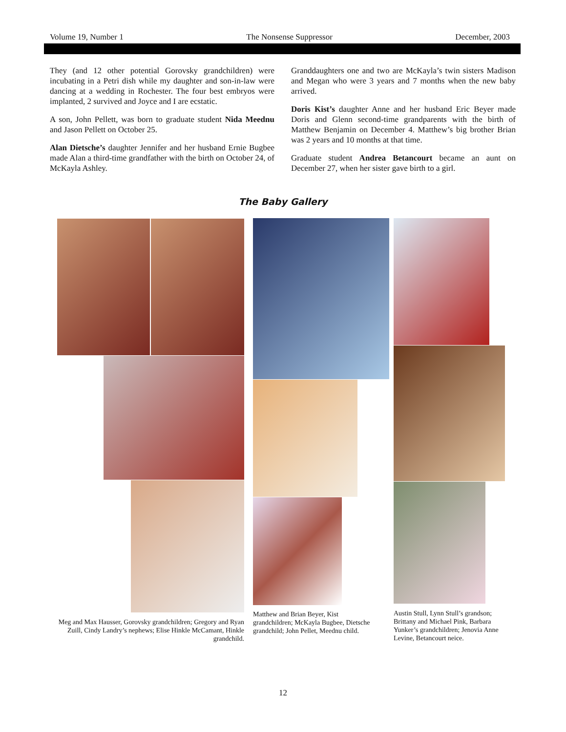Volume 19, Number 1 The Nonsense Suppressor December, 2003
They (and 12 other potential Gorovsky grandchildren) were incubating in a Petri dish while my daughter and son-in-law were dancing at a wedding in Rochester. The four best embryos were implanted, 2 survived and Joyce and I are ecstatic.
A son, John Pellett, was born to graduate student Nida Meednu and Jason Pellett on October 25.
Alan Dietsche’s daughter Jennifer and her husband Ernie Bugbee made Alan a third-time grandfather with the birth on October 24, of McKayla Ashley.
Granddaughters one and two are McKayla’s twin sisters Madison and Megan who were 3 years and 7 months when the new baby arrived.
Doris Kist’s daughter Anne and her husband Eric Beyer made Doris and Glenn second-time grandparents with the birth of Matthew Benjamin on December 4. Matthew’s big brother Brian was 2 years and 10 months at that time.
Graduate student Andrea Betancourt became an aunt on December 27, when her sister gave birth to a girl.
The Baby Gallery
Meg and Max Hausser, Gorovsky grandchildren; Gregory and Ryan Zuill, Cindy Landry’s nephews; Elise Hinkle McCamant, Hinkle grandchild.
Matthew and Brian Beyer, Kist grandchildren; McKayla Bugbee, Dietsche grandchild; John Pellet, Meednu child.
Austin Stull, Lynn Stull’s grandson; Brittany and Michael Pink, Barbara Yunker’s grandchildren; Jenovia Anne Levine, Betancourt neice.
12